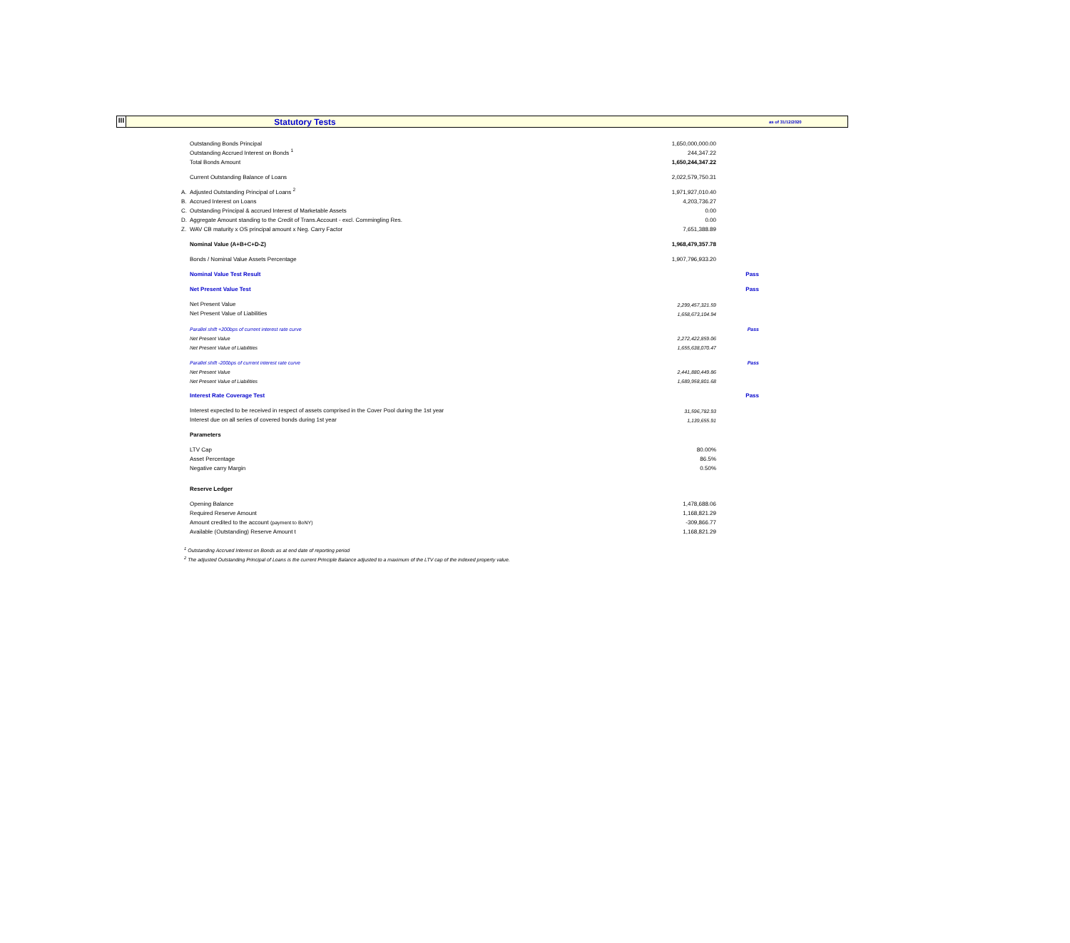III
Statutory Tests
as of 31/12/2020
| | Outstanding Bonds Principal | 1,650,000,000.00 | |
| | Outstanding Accrued Interest on Bonds <sup>1</sup> | 244,347.22 | |
| | Total Bonds Amount | 1,650,244,347.22 | |
| | Current Outstanding Balance of Loans | 2,022,579,750.31 | |
| A. | Adjusted Outstanding Principal of Loans <sup>2</sup> | 1,971,927,010.40 | |
| B. | Accrued Interest on Loans | 4,203,736.27 | |
| C. | Outstanding Principal & accrued Interest of Marketable Assets | 0.00 | |
| D. | Aggregate Amount standing to the Credit of Trans.Account - excl. Commingling Res. | 0.00 | |
| Z. | WAV CB maturity x OS principal amount x Neg. Carry Factor | 7,651,388.89 | |
| | Nominal Value (A+B+C+D-Z) | 1,968,479,357.78 | |
| | Bonds / Nominal Value Assets Percentage | 1,907,796,933.20 | |
| | Nominal Value Test Result | | Pass |
| | Net Present Value Test | | Pass |
| | Net Present Value | 2,299,457,321.59 | |
| | Net Present Value of Liabilities | 1,658,673,104.94 | |
| | Parallel shift +200bps of current interest rate curve | | Pass |
| | Net Present Value | 2,272,422,859.06 | |
| | Net Present Value of Liabilities | 1,655,638,070.47 | |
| | Parallel shift -200bps of current interest rate curve | | Pass |
| | Net Present Value | 2,441,880,449.86 | |
| | Net Present Value of Liabilities | 1,689,958,801.68 | |
| | Interest Rate Coverage Test | | Pass |
| | Interest expected to be received in respect of assets comprised in the Cover Pool during the 1st year | 31,596,782.93 | |
| | Interest due on all series of covered bonds during 1st year | 1,139,655.91 | |
| | Parameters | | |
| | LTV Cap | 80.00% | |
| | Asset Percentage | 86.5% | |
| | Negative carry Margin | 0.50% | |
| | Reserve Ledger | | |
| | Opening Balance | 1,478,688.06 | |
| | Required Reserve Amount | 1,168,821.29 | |
| | Amount credited to the account (payment to BoNY) | -309,866.77 | |
| | Available (Outstanding) Reserve Amount t | 1,168,821.29 | |
<sup>1</sup> Outstanding Accrued Interest on Bonds as at end date of reporting period
<sup>2</sup> The adjusted Outstanding Principal of Loans is the current Principle Balance adjusted to a maximum of the LTV cap of the indexed property value.